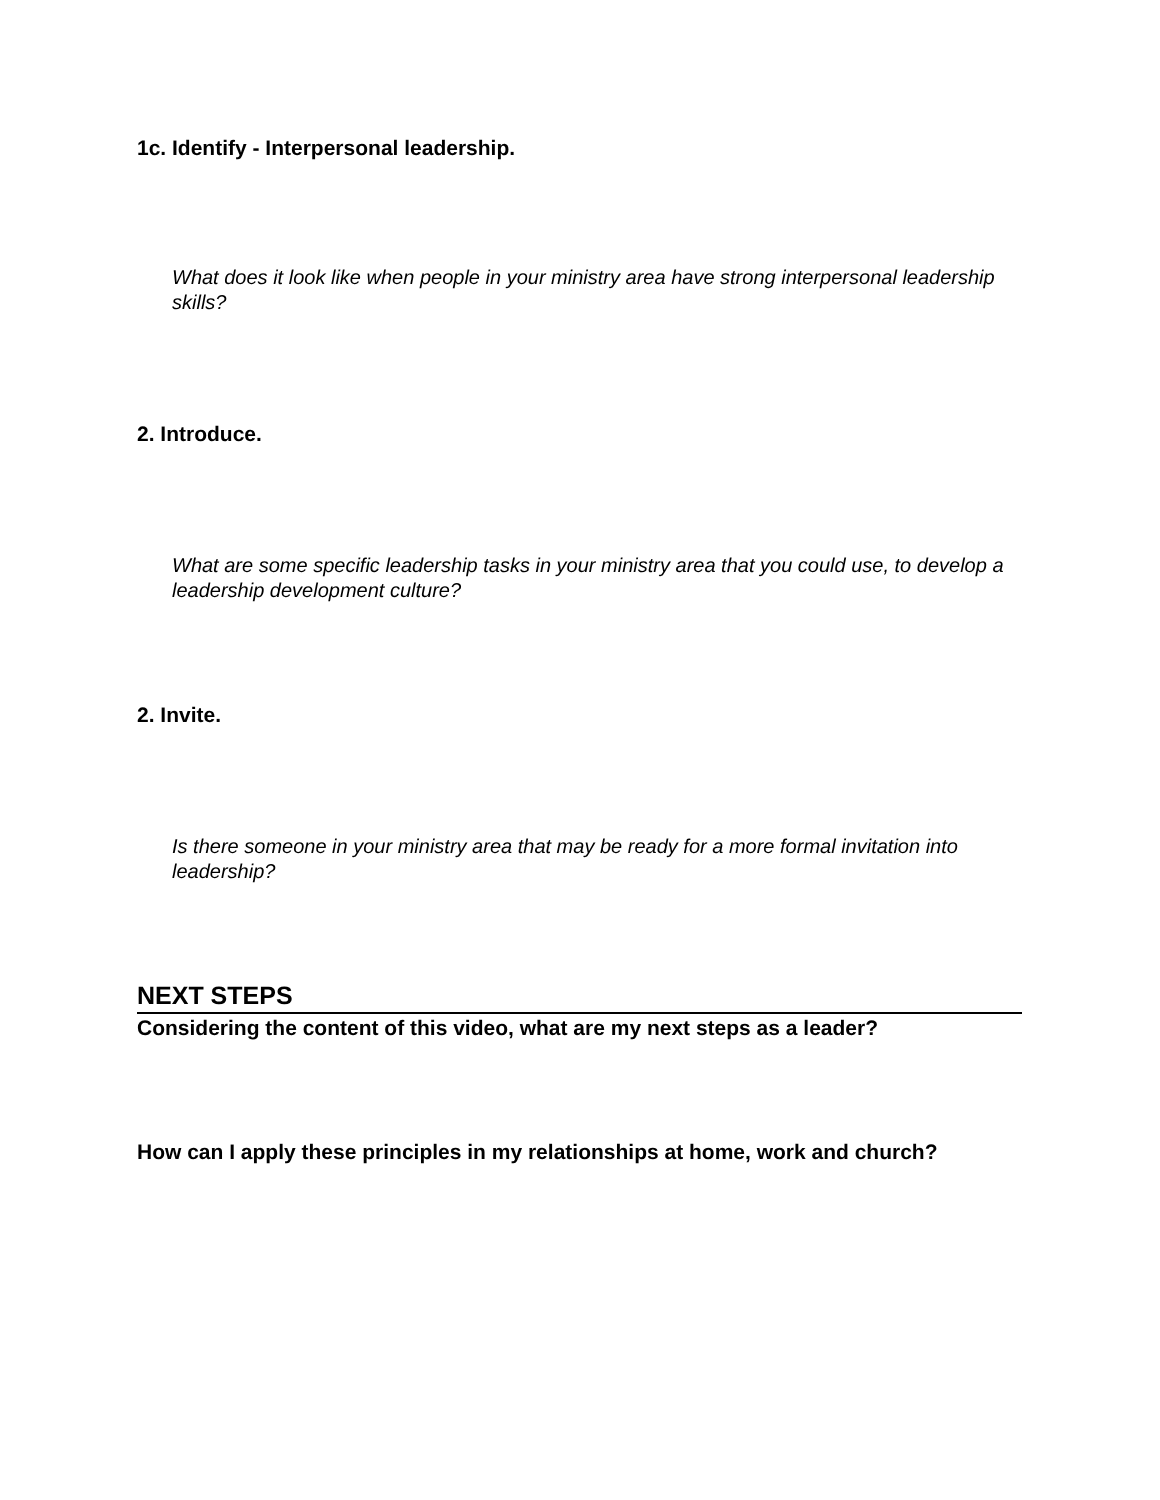1c. Identify - Interpersonal leadership.
What does it look like when people in your ministry area have strong interpersonal leadership skills?
2. Introduce.
What are some specific leadership tasks in your ministry area that you could use, to develop a leadership development culture?
2. Invite.
Is there someone in your ministry area that may be ready for a more formal invitation into leadership?
NEXT STEPS
Considering the content of this video, what are my next steps as a leader?
How can I apply these principles in my relationships at home, work and church?